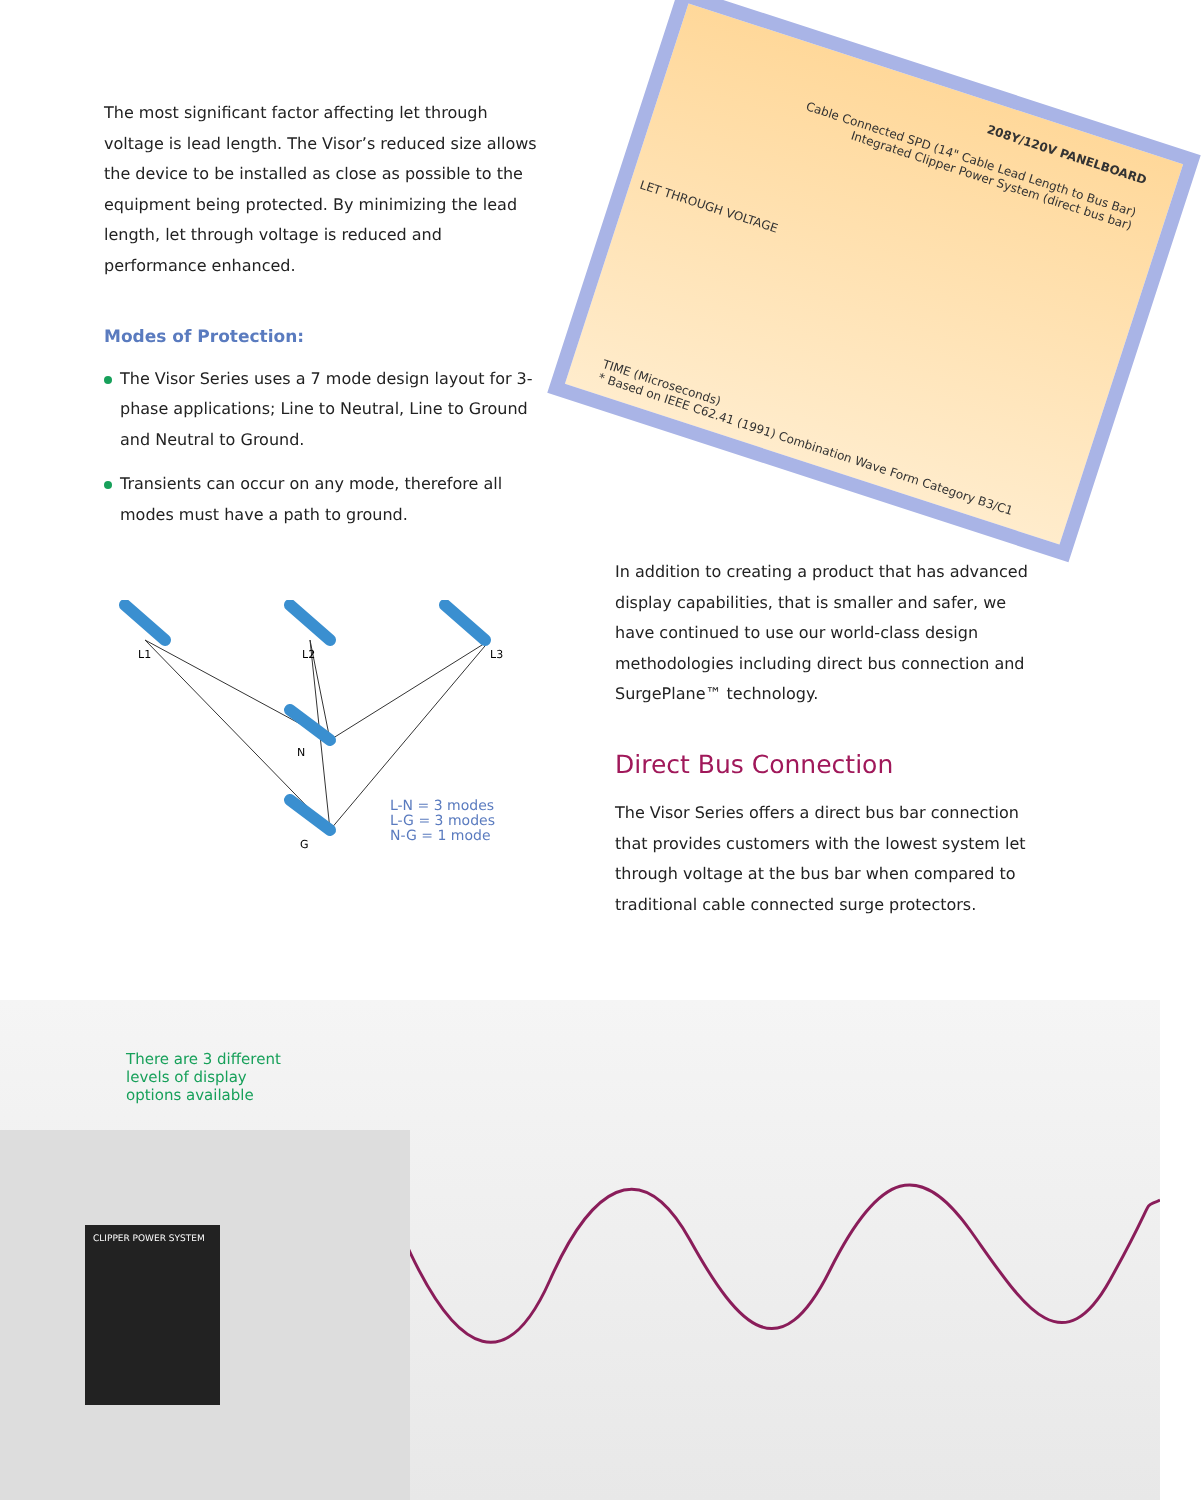208Y/120V PANELBOARD
Cable Connected SPD (14" Cable Lead Length to Bus Bar)
Integrated Clipper Power System (direct bus bar)
LET THROUGH VOLTAGE
TIME (Microseconds)
* Based on IEEE C62.41 (1991) Combination Wave Form Category B3/C1
The most significant factor affecting let through voltage is lead length. The Visor’s reduced size allows the device to be installed as close as possible to the equipment being protected. By minimizing the lead length, let through voltage is reduced and performance enhanced.
Modes of Protection:
The Visor Series uses a 7 mode design layout for 3-phase applications; Line to Neutral, Line to Ground and Neutral to Ground.
Transients can occur on any mode, therefore all modes must have a path to ground.
L1
L2
L3
N
G
L-N = 3 modes
L-G = 3 modes
N-G = 1 mode
In addition to creating a product that has advanced display capabilities, that is smaller and safer, we have continued to use our world-class design methodologies including direct bus connection and SurgePlane™ technology.
Direct Bus Connection
The Visor Series offers a direct bus bar connection that provides customers with the lowest system let through voltage at the bus bar when compared to traditional cable connected surge protectors.
CLIPPER POWER SYSTEM
There are 3 different levels of display options available